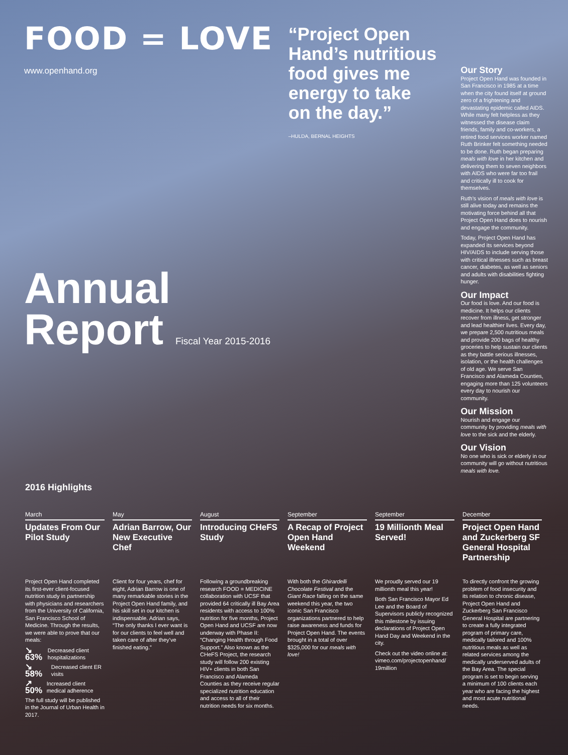FOOD = LOVE
www.openhand.org
Annual
Report Fiscal Year 2015-2016
“Project Open Hand’s nutritious food gives me energy to take on the day.”
–HULDA, BERNAL HEIGHTS
Our Story
Project Open Hand was founded in San Francisco in 1985 at a time when the city found itself at ground zero of a frightening and devastating epidemic called AIDS. While many felt helpless as they witnessed the disease claim friends, family and co-workers, a retired food services worker named Ruth Brinker felt something needed to be done. Ruth began preparing meals with love in her kitchen and delivering them to seven neighbors with AIDS who were far too frail and critically ill to cook for themselves.
Ruth’s vision of meals with love is still alive today and remains the motivating force behind all that Project Open Hand does to nourish and engage the community.
Today, Project Open Hand has expanded its services beyond HIV/AIDS to include serving those with critical illnesses such as breast cancer, diabetes, as well as seniors and adults with disabilities fighting hunger.
Our Impact
Our food is love. And our food is medicine. It helps our clients recover from illness, get stronger and lead healthier lives. Every day, we prepare 2,500 nutritious meals and provide 200 bags of healthy groceries to help sustain our clients as they battle serious illnesses, isolation, or the health challenges of old age. We serve San Francisco and Alameda Counties, engaging more than 125 volunteers every day to nourish our community.
Our Mission
Nourish and engage our community by providing meals with love to the sick and the elderly.
Our Vision
No one who is sick or elderly in our community will go without nutritious meals with love.
2016 Highlights
March
Updates From Our Pilot Study
Project Open Hand completed its first-ever client-focused nutrition study in partnership with physicians and researchers from the University of California, San Francisco School of Medicine. Through the results, we were able to prove that our meals:
↘ 63% Decreased client hospitalizations
↘ 58% Decreased client ER visits
↗ 50% Increased client medical adherence
The full study will be published in the Journal of Urban Health in 2017.
May
Adrian Barrow, Our New Executive Chef
Client for four years, chef for eight, Adrian Barrow is one of many remarkable stories in the Project Open Hand family, and his skill set in our kitchen is indispensable. Adrian says, “The only thanks I ever want is for our clients to feel well and taken care of after they’ve finished eating.”
August
Introducing CHeFS Study
Following a groundbreaking research FOOD = MEDICINE collaboration with UCSF that provided 64 critically ill Bay Area residents with access to 100% nutrition for five months, Project Open Hand and UCSF are now underway with Phase II: “Changing Health through Food Support.” Also known as the CHeFS Project, the research study will follow 200 existing HIV+ clients in both San Francisco and Alameda Counties as they receive regular specialized nutrition education and access to all of their nutrition needs for six months.
September
A Recap of Project Open Hand Weekend
With both the Ghirardelli Chocolate Festival and the Giant Race falling on the same weekend this year, the two iconic San Francisco organizations partnered to help raise awareness and funds for Project Open Hand. The events brought in a total of over $325,000 for our meals with love!
September
19 Millionth Meal Served!
We proudly served our 19 millionth meal this year!
Both San Francisco Mayor Ed Lee and the Board of Supervisors publicly recognized this milestone by issuing declarations of Project Open Hand Day and Weekend in the city.
Check out the video online at: vimeo.com/projectopenhand/ 19million
December
Project Open Hand and Zuckerberg SF General Hospital Partnership
To directly confront the growing problem of food insecurity and its relation to chronic disease, Project Open Hand and Zuckerberg San Francisco General Hospital are partnering to create a fully integrated program of primary care, medically tailored and 100% nutritious meals as well as related services among the medically underserved adults of the Bay Area. The special program is set to begin serving a minimum of 100 clients each year who are facing the highest and most acute nutritional needs.